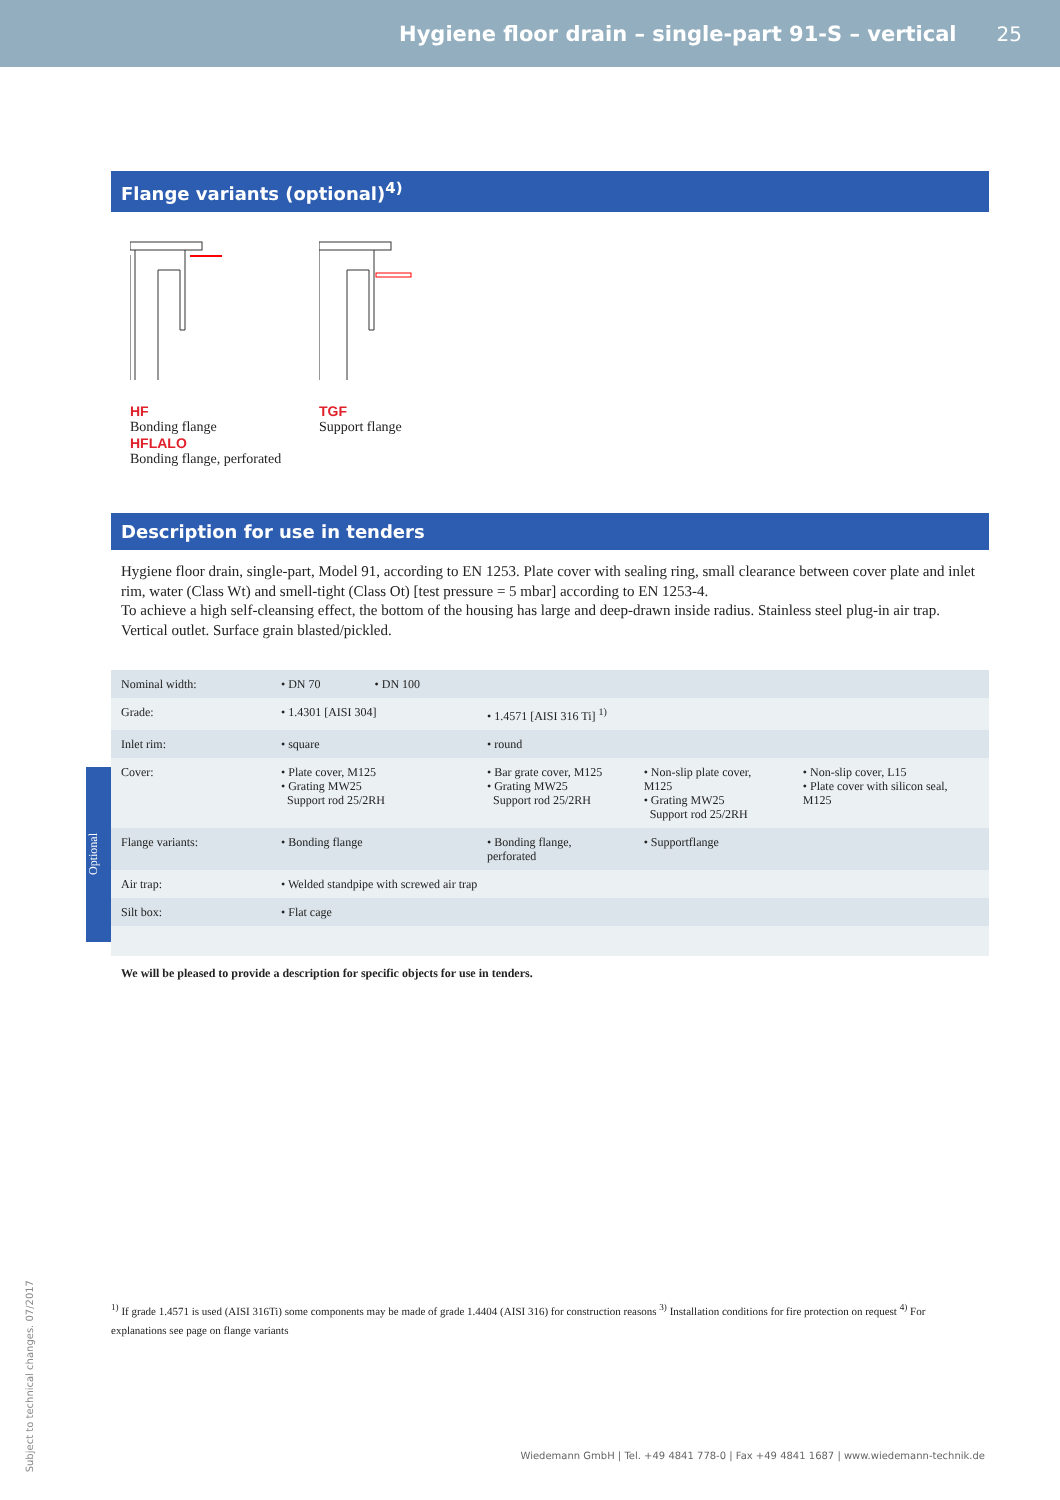Hygiene floor drain – single-part 91-S – vertical 25
Flange variants (optional)<sup>4)</sup>
HF
Bonding flange
HFLALO
Bonding flange, perforated
TGF
Support flange
Description for use in tenders
Hygiene floor drain, single-part, Model 91, according to EN 1253. Plate cover with sealing ring, small clearance between cover plate and inlet rim, water (Class Wt) and smell-tight (Class Ot) [test pressure = 5 mbar] according to EN 1253-4.
To achieve a high self-cleansing effect, the bottom of the housing has large and deep-drawn inside radius. Stainless steel plug-in air trap. Vertical outlet. Surface grain blasted/pickled.
| Nominal width: | • DN 70 • DN 100 | | | |
| Grade: | • 1.4301 [AISI 304] | • 1.4571 [AISI 316 Ti] <sup>1)</sup> | | |
| Inlet rim: | • square | • round | | |
| Cover: | • Plate cover, M125 • Grating MW25 Support rod 25/2RH | • Bar grate cover, M125 • Grating MW25 Support rod 25/2RH | • Non-slip plate cover, M125 • Grating MW25 Support rod 25/2RH | • Non-slip cover, L15 • Plate cover with silicon seal, M125 |
| Flange variants: | • Bonding flange | • Bonding flange, perforated | • Supportflange | |
| Air trap: | • Welded standpipe with screwed air trap | | | |
| Silt box: | • Flat cage | | | |
Optional
We will be pleased to provide a description for specific objects for use in tenders.
<sup>1)</sup> If grade 1.4571 is used (AISI 316Ti) some components may be made of grade 1.4404 (AISI 316) for construction reasons <sup>3)</sup> Installation conditions for fire protection on request <sup>4)</sup> For explanations see page on flange variants
Subject to technical changes. 07/2017
Wiedemann GmbH | Tel. +49 4841 778-0 | Fax +49 4841 1687 | www.wiedemann-technik.de